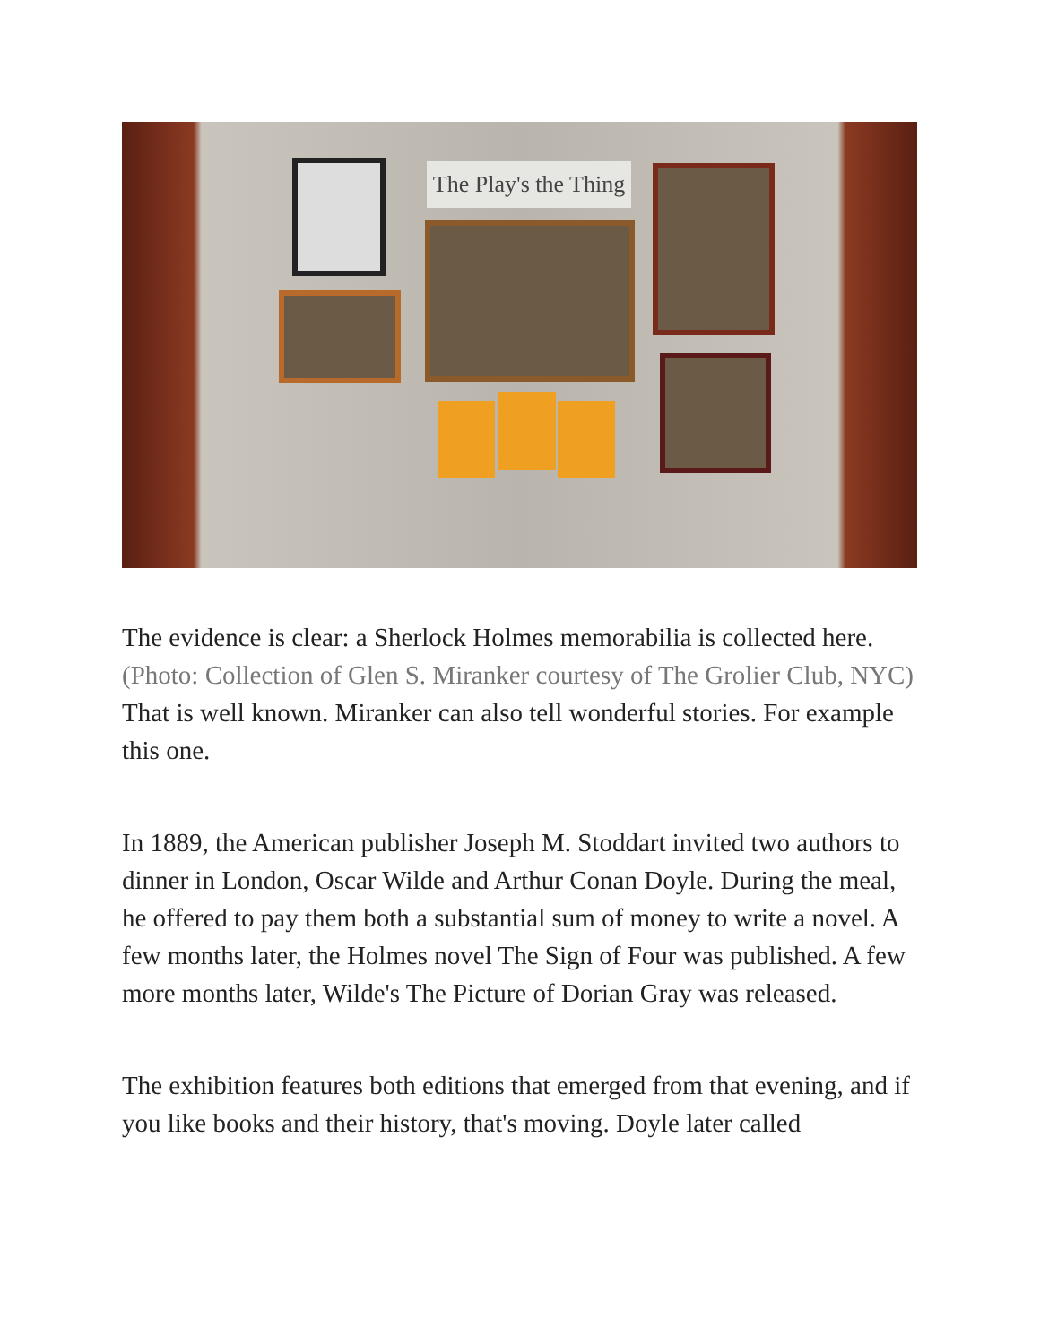The Play's the Thing
The evidence is clear: a Sherlock Holmes memorabilia is collected here. (Photo: Collection of Glen S. Miranker courtesy of The Grolier Club, NYC)
That is well known. Miranker can also tell wonderful stories. For example this one.
In 1889, the American publisher Joseph M. Stoddart invited two authors to dinner in London, Oscar Wilde and Arthur Conan Doyle. During the meal, he offered to pay them both a substantial sum of money to write a novel. A few months later, the Holmes novel The Sign of Four was published. A few more months later, Wilde's The Picture of Dorian Gray was released.
The exhibition features both editions that emerged from that evening, and if you like books and their history, that's moving. Doyle later called